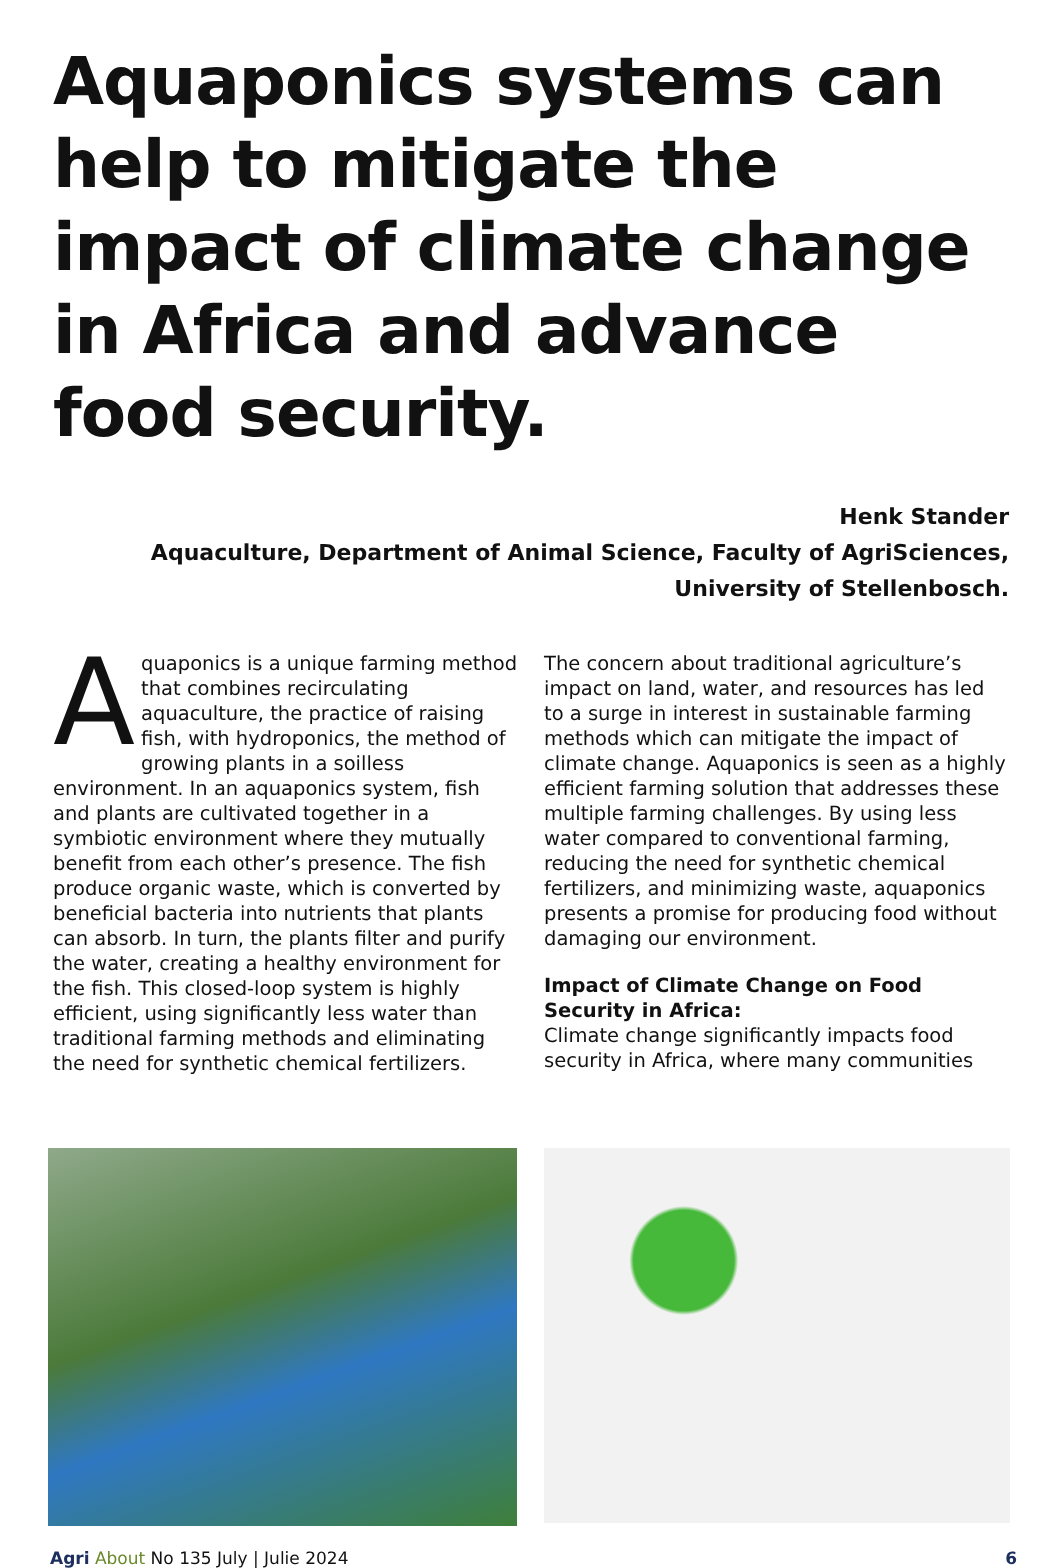Aquaponics systems can help to mitigate the impact of climate change in Africa and advance food security.
Henk Stander
Aquaculture, Department of Animal Science, Faculty of AgriSciences,
University of Stellenbosch.
Aquaponics is a unique farming method that combines recirculating aquaculture, the practice of raising fish, with hydroponics, the method of growing plants in a soilless environment. In an aquaponics system, fish and plants are cultivated together in a symbiotic environment where they mutually benefit from each other’s presence. The fish produce organic waste, which is converted by beneficial bacteria into nutrients that plants can absorb. In turn, the plants filter and purify the water, creating a healthy environment for the fish. This closed-loop system is highly efficient, using significantly less water than traditional farming methods and eliminating the need for synthetic chemical fertilizers.
The concern about traditional agriculture’s impact on land, water, and resources has led to a surge in interest in sustainable farming methods which can mitigate the impact of climate change. Aquaponics is seen as a highly efficient farming solution that addresses these multiple farming challenges. By using less water compared to conventional farming, reducing the need for synthetic chemical fertilizers, and minimizing waste, aquaponics presents a promise for producing food without damaging our environment.
Impact of Climate Change on Food Security in Africa:
Climate change significantly impacts food security in Africa, where many communities
Agri About No 135 July | Julie 2024 6